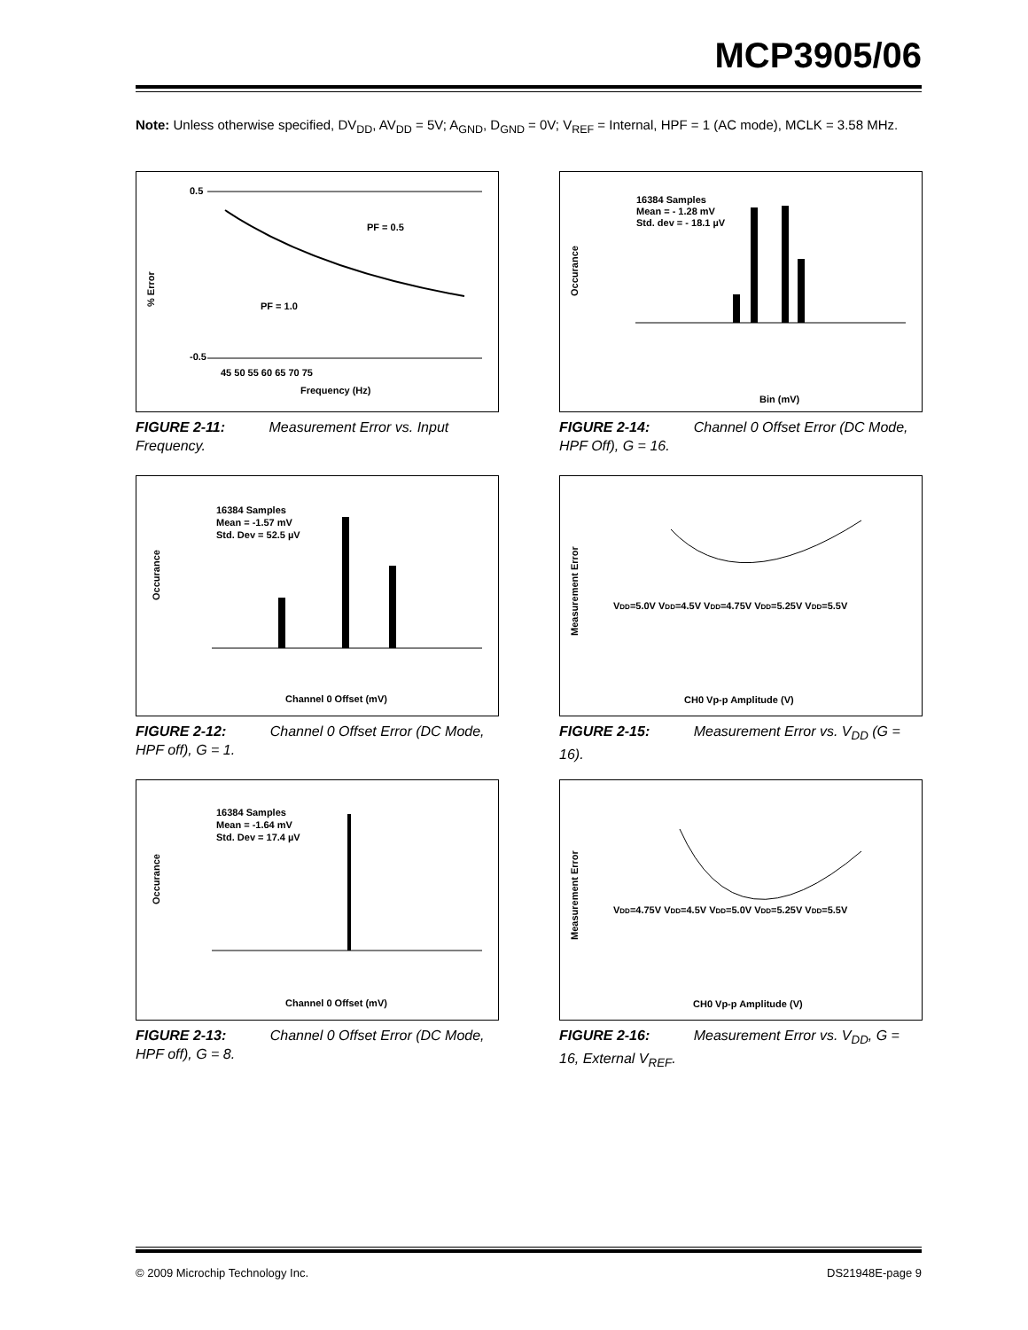MCP3905/06
Note: Unless otherwise specified, DV<sub>DD</sub>, AV<sub>DD</sub> = 5V; A<sub>GND</sub>, D<sub>GND</sub> = 0V; V<sub>REF</sub> = Internal, HPF = 1 (AC mode), MCLK = 3.58 MHz.
% Error
0.5
-0.5
PF = 0.5
PF = 1.0
45 50 55 60 65 70 75
Frequency (Hz)
FIGURE 2-11: Measurement Error vs. Input Frequency.
16384 Samples
Mean = - 1.28 mV
Std. dev = - 18.1 µV
Occurance
Bin (mV)
FIGURE 2-14: Channel 0 Offset Error (DC Mode, HPF Off), G = 16.
16384 Samples
Mean = -1.57 mV
Std. Dev = 52.5 µV
Occurance
Channel 0 Offset (mV)
FIGURE 2-12: Channel 0 Offset Error (DC Mode, HPF off), G = 1.
VDD=5.0V VDD=4.5V VDD=4.75V VDD=5.25V VDD=5.5V
Measurement Error
CH0 Vp-p Amplitude (V)
FIGURE 2-15: Measurement Error vs. V<sub>DD</sub> (G = 16).
16384 Samples
Mean = -1.64 mV
Std. Dev = 17.4 µV
Occurance
Channel 0 Offset (mV)
FIGURE 2-13: Channel 0 Offset Error (DC Mode, HPF off), G = 8.
VDD=4.75V VDD=4.5V VDD=5.0V VDD=5.25V VDD=5.5V
Measurement Error
CH0 Vp-p Amplitude (V)
FIGURE 2-16: Measurement Error vs. V<sub>DD</sub>, G = 16, External V<sub>REF</sub>.
© 2009 Microchip Technology Inc. DS21948E-page 9